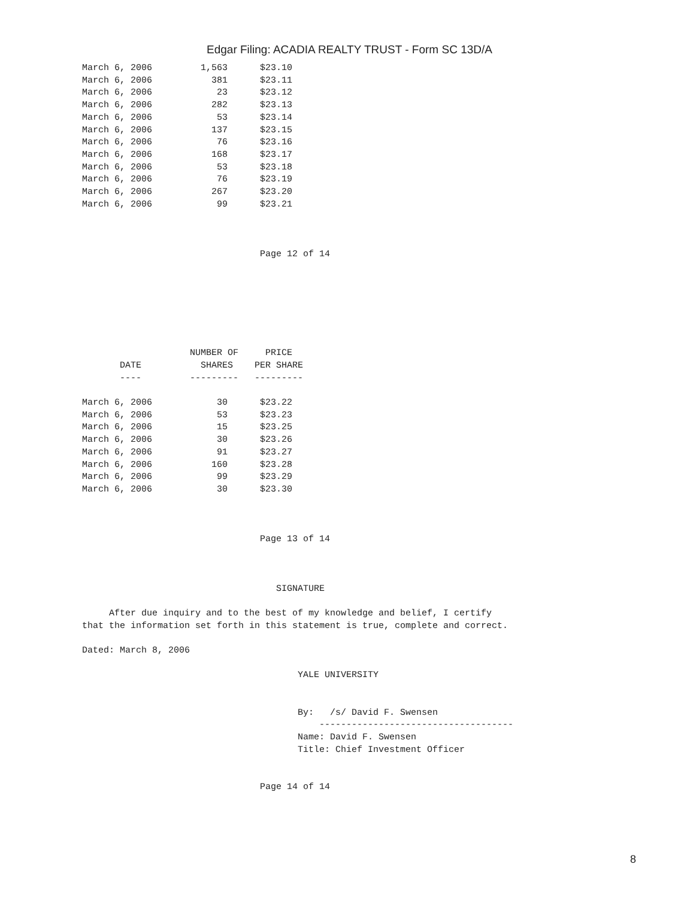Edgar Filing: ACADIA REALTY TRUST - Form SC 13D/A
March 6, 2006         1,563      $23.10
March 6, 2006           381      $23.11
March 6, 2006            23      $23.12
March 6, 2006           282      $23.13
March 6, 2006            53      $23.14
March 6, 2006           137      $23.15
March 6, 2006            76      $23.16
March 6, 2006           168      $23.17
March 6, 2006            53      $23.18
March 6, 2006            76      $23.19
March 6, 2006           267      $23.20
March 6, 2006            99      $23.21



                                 Page 12 of 14







                    NUMBER OF     PRICE
       DATE           SHARES    PER SHARE
       ----         ---------   ---------

March 6, 2006            30      $23.22
March 6, 2006            53      $23.23
March 6, 2006            15      $23.25
March 6, 2006            30      $23.26
March 6, 2006            91      $23.27
March 6, 2006           160      $23.28
March 6, 2006            99      $23.29
March 6, 2006            30      $23.30



                                 Page 13 of 14



                                    SIGNATURE

     After due inquiry and to the best of my knowledge and belief, I certify
that the information set forth in this statement is true, complete and correct.

Dated: March 8, 2006

                                        YALE UNIVERSITY


                                        By:   /s/ David F. Swensen
                                            ------------------------------------
                                        Name: David F. Swensen
                                        Title: Chief Investment Officer


                                 Page 14 of 14
8